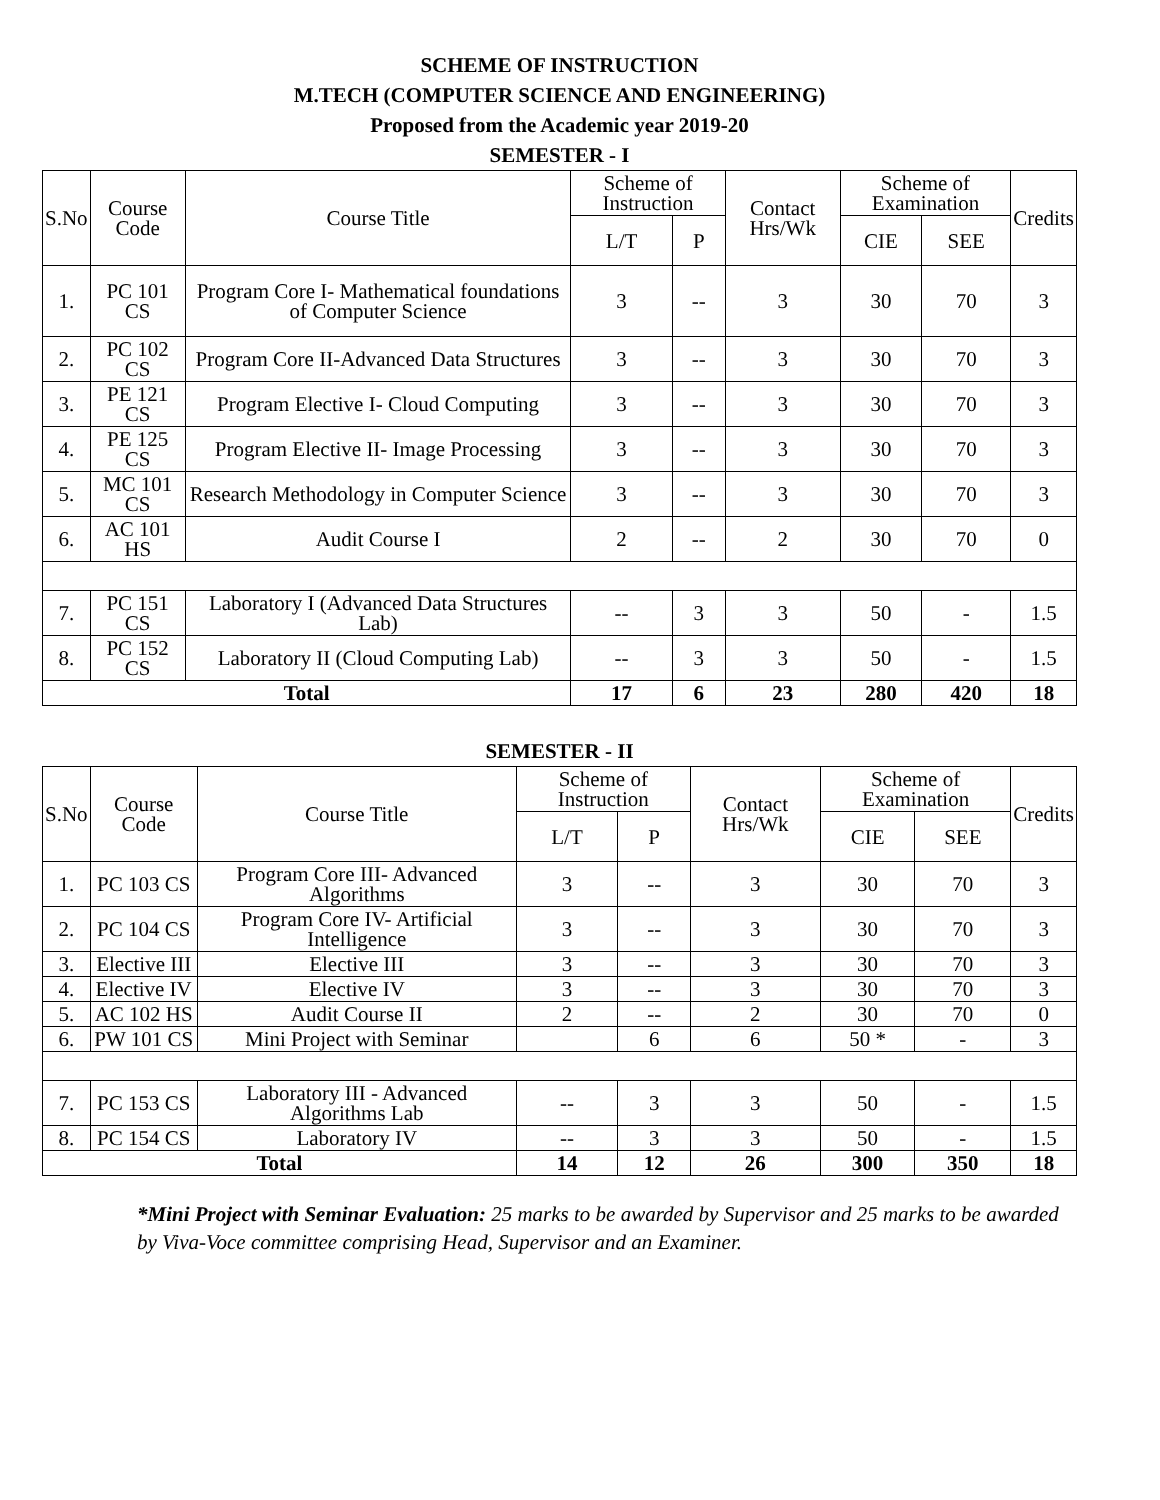SCHEME OF INSTRUCTION
M.TECH (COMPUTER SCIENCE AND ENGINEERING)
Proposed from the Academic year 2019-20
SEMESTER - I
| S.No | Course Code | Course Title | Scheme of Instruction | | Contact Hrs/Wk | Scheme of Examination | | Credits |
| --- | --- | --- | --- | --- | --- | --- | --- | --- |
| | | | L/T | P | | CIE | SEE | |
| 1. | PC 101 CS | Program Core I- Mathematical foundations of Computer Science | 3 | -- | 3 | 30 | 70 | 3 |
| 2. | PC 102 CS | Program Core II-Advanced Data Structures | 3 | -- | 3 | 30 | 70 | 3 |
| 3. | PE 121 CS | Program Elective I- Cloud Computing | 3 | -- | 3 | 30 | 70 | 3 |
| 4. | PE 125 CS | Program Elective II- Image Processing | 3 | -- | 3 | 30 | 70 | 3 |
| 5. | MC 101 CS | Research Methodology in Computer Science | 3 | -- | 3 | 30 | 70 | 3 |
| 6. | AC 101 HS | Audit Course I | 2 | -- | 2 | 30 | 70 | 0 |
| 7. | PC 151 CS | Laboratory I (Advanced Data Structures Lab) | -- | 3 | 3 | 50 | - | 1.5 |
| 8. | PC 152 CS | Laboratory II (Cloud Computing Lab) | -- | 3 | 3 | 50 | - | 1.5 |
| Total | | | 17 | 6 | 23 | 280 | 420 | 18 |
SEMESTER - II
| S.No | Course Code | Course Title | Scheme of Instruction | | Contact Hrs/Wk | Scheme of Examination | | Credits |
| --- | --- | --- | --- | --- | --- | --- | --- | --- |
| | | | L/T | P | | CIE | SEE | |
| 1. | PC 103 CS | Program Core III- Advanced Algorithms | 3 | -- | 3 | 30 | 70 | 3 |
| 2. | PC 104 CS | Program Core IV- Artificial Intelligence | 3 | -- | 3 | 30 | 70 | 3 |
| 3. | Elective III | Elective III | 3 | -- | 3 | 30 | 70 | 3 |
| 4. | Elective IV | Elective IV | 3 | -- | 3 | 30 | 70 | 3 |
| 5. | AC 102 HS | Audit Course II | 2 | -- | 2 | 30 | 70 | 0 |
| 6. | PW 101 CS | Mini Project with Seminar | | 6 | 6 | 50 * | - | 3 |
| 7. | PC 153 CS | Laboratory III - Advanced Algorithms Lab | -- | 3 | 3 | 50 | - | 1.5 |
| 8. | PC 154 CS | Laboratory IV | -- | 3 | 3 | 50 | - | 1.5 |
| Total | | | 14 | 12 | 26 | 300 | 350 | 18 |
*Mini Project with Seminar Evaluation: 25 marks to be awarded by Supervisor and 25 marks to be awarded by Viva-Voce committee comprising Head, Supervisor and an Examiner.